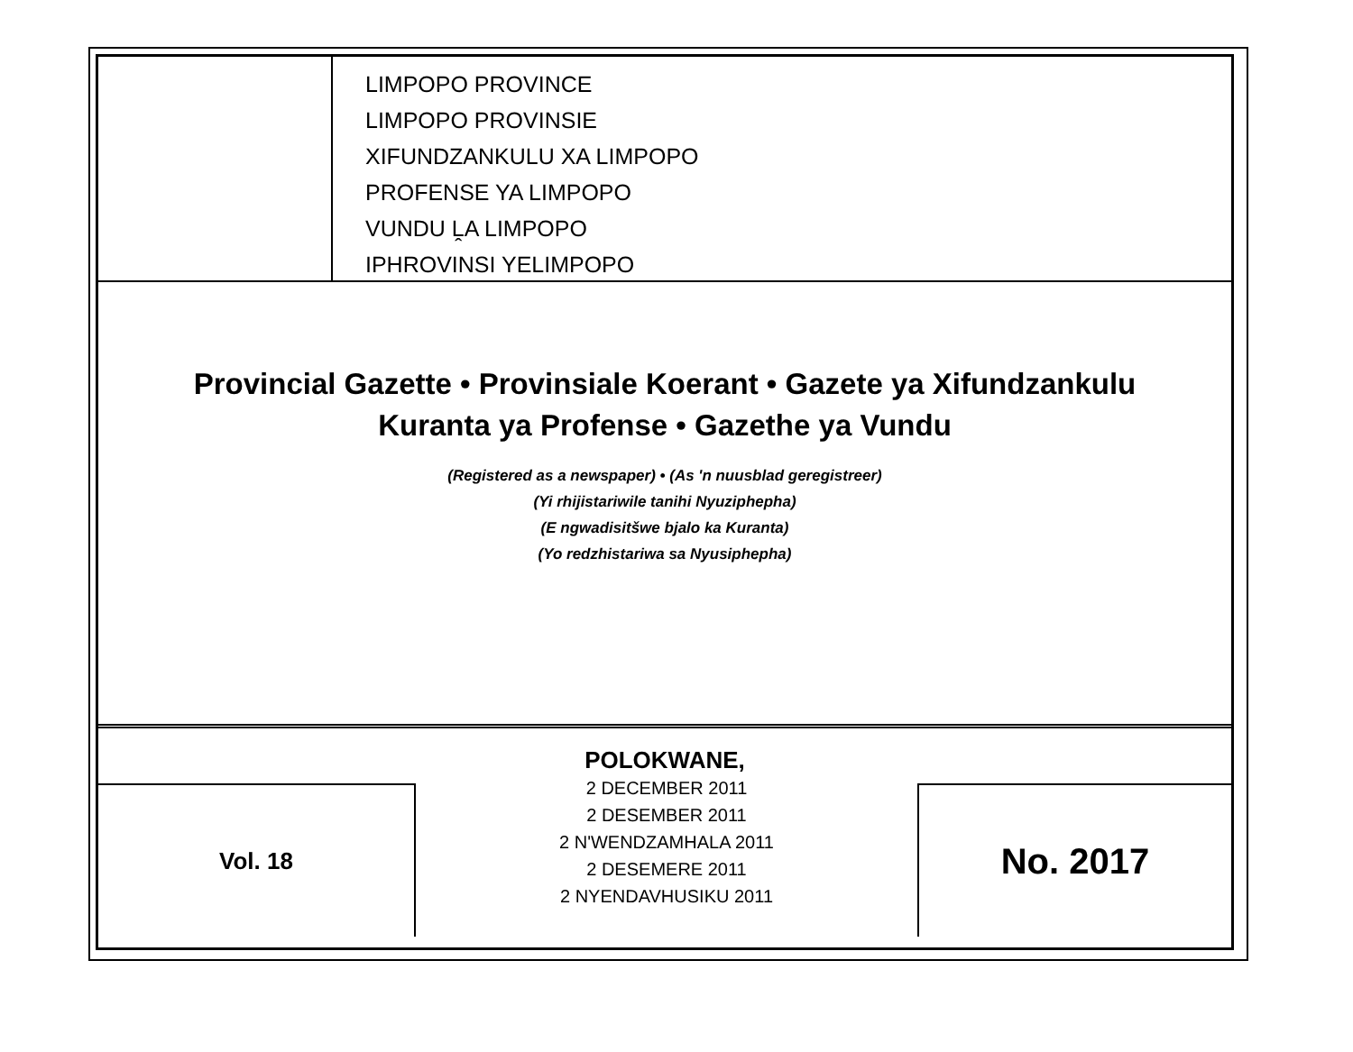LIMPOPO PROVINCE
LIMPOPO PROVINSIE
XIFUNDZANKULU XA LIMPOPO
PROFENSE YA LIMPOPO
VUNDU ḼA LIMPOPO
IPHROVINSI YELIMPOPO
Provincial Gazette • Provinsiale Koerant • Gazete ya Xifundzankulu
Kuranta ya Profense • Gazethe ya Vundu
(Registered as a newspaper) • (As 'n nuusblad geregistreer)
(Yi rhijistariwile tanihi Nyuziphepha)
(E ngwadisitšwe bjalo ka Kuranta)
(Yo redzhistariwa sa Nyusiphepha)
POLOKWANE,
Vol. 18
2 DECEMBER 2011
2 DESEMBER 2011
2 N'WENDZAMHALA 2011
2 DESEMERE 2011
2 NYENDAVHUSIKU 2011
No. 2017